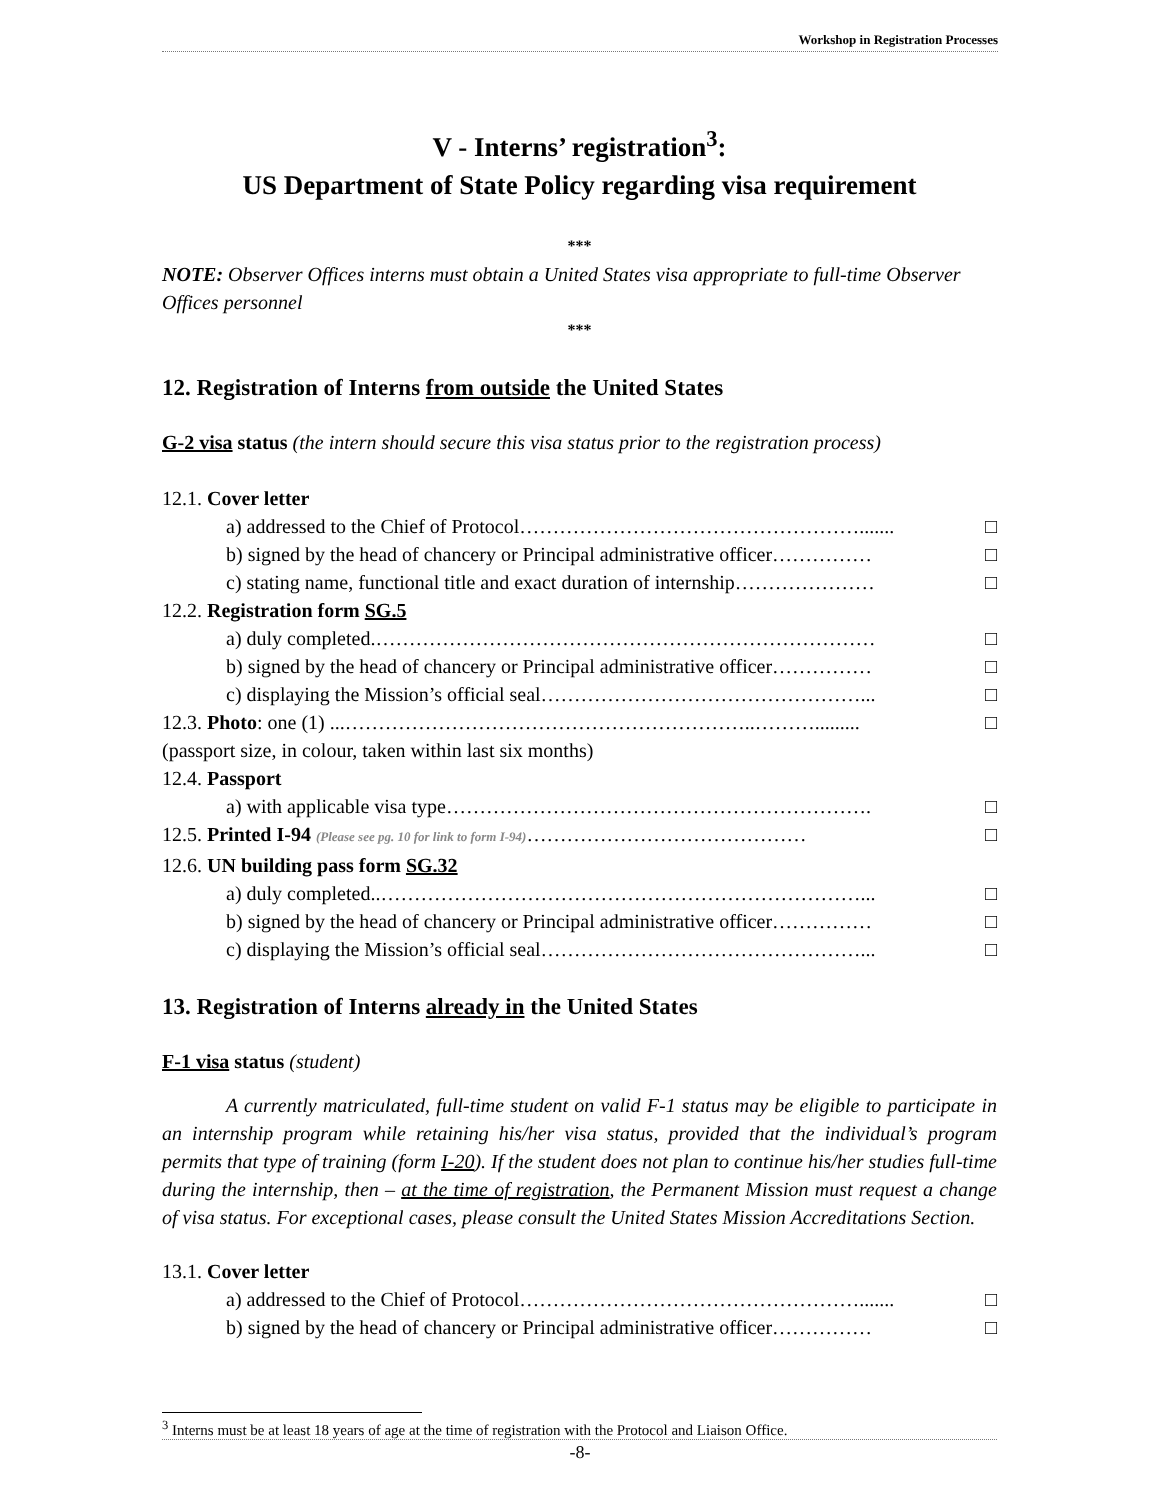Workshop in Registration Processes
V - Interns’ registration<sup>3</sup>:
US Department of State Policy regarding visa requirement
***
NOTE: Observer Offices interns must obtain a United States visa appropriate to full-time Observer Offices personnel
***
12. Registration of Interns from outside the United States
G-2 visa status (the intern should secure this visa status prior to the registration process)
12.1. Cover letter
a) addressed to the Chief of Protocol……………………………………………....... □
b) signed by the head of chancery or Principal administrative officer…………… □
c) stating name, functional title and exact duration of internship………………… □
12.2. Registration form SG.5
a) duly completed.………………………………………………………………… □
b) signed by the head of chancery or Principal administrative officer…………… □
c) displaying the Mission’s official seal…………………………………………... □
12.3. Photo: one (1) ...……………………………………………………..………......... □
(passport size, in colour, taken within last six months)
12.4. Passport
a) with applicable visa type………………………………………………………. □
12.5. Printed I-94 (Please see pg. 10 for link to form I-94)…………………………………… □
12.6. UN building pass form SG.32
a) duly completed..………………………………………………………………... □
b) signed by the head of chancery or Principal administrative officer…………… □
c) displaying the Mission’s official seal…………………………………………... □
13. Registration of Interns already in the United States
F-1 visa status (student)
A currently matriculated, full-time student on valid F-1 status may be eligible to participate in an internship program while retaining his/her visa status, provided that the individual’s program permits that type of training (form I-20). If the student does not plan to continue his/her studies full-time during the internship, then – at the time of registration, the Permanent Mission must request a change of visa status. For exceptional cases, please consult the United States Mission Accreditations Section.
13.1. Cover letter
a) addressed to the Chief of Protocol……………………………………………....... □
b) signed by the head of chancery or Principal administrative officer…………… □
<sup>3</sup> Interns must be at least 18 years of age at the time of registration with the Protocol and Liaison Office.
-8-